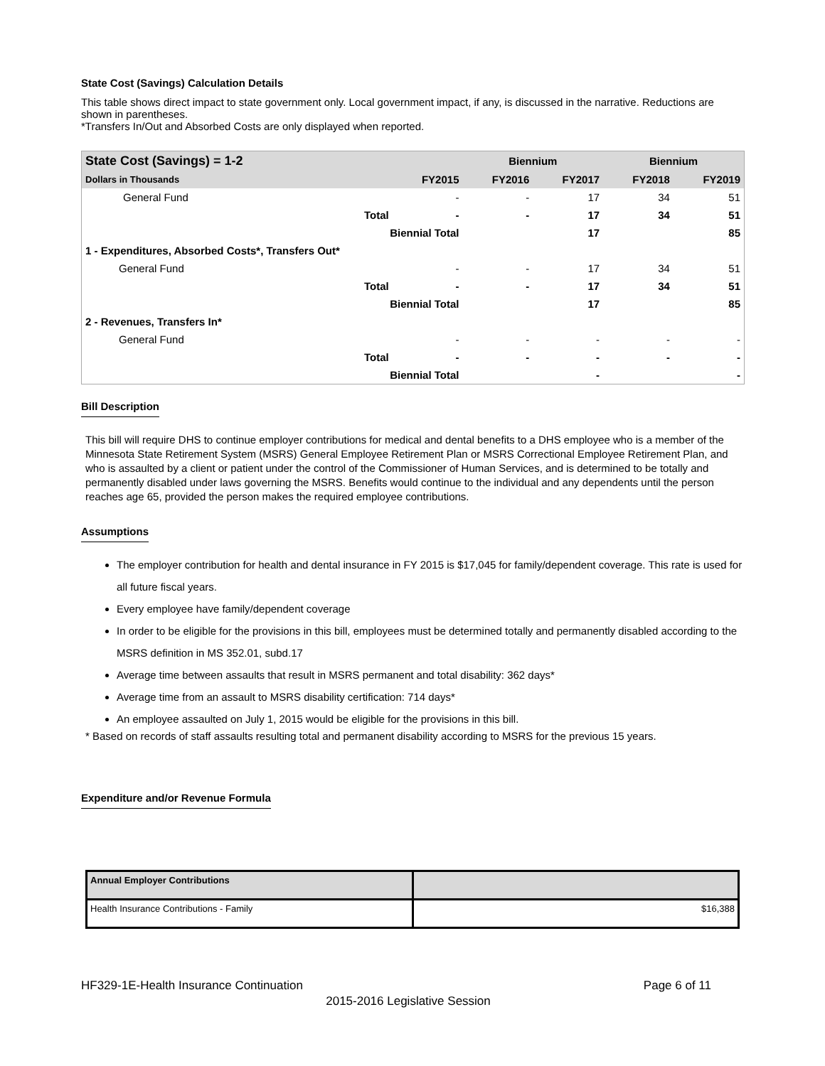State Cost (Savings) Calculation Details
This table shows direct impact to state government only. Local government impact, if any, is discussed in the narrative. Reductions are shown in parentheses.
*Transfers In/Out and Absorbed Costs are only displayed when reported.
| State Cost (Savings) = 1-2 | | | Biennium | | Biennium | |
| --- | --- | --- | --- | --- | --- | --- |
| Dollars in Thousands | | FY2015 | FY2016 | FY2017 | FY2018 | FY2019 |
| General Fund | | - | - | 17 | 34 | 51 |
| | Total | - | - | 17 | 34 | 51 |
| | Biennial Total | | | 17 | | 85 |
| 1 - Expenditures, Absorbed Costs*, Transfers Out* | | | | | | |
| General Fund | | - | - | 17 | 34 | 51 |
| | Total | - | - | 17 | 34 | 51 |
| | Biennial Total | | | 17 | | 85 |
| 2 - Revenues, Transfers In* | | | | | | |
| General Fund | | - | - | - | - | - |
| | Total | - | - | - | - | - |
| | Biennial Total | | | - | | - |
Bill Description
This bill will require DHS to continue employer contributions for medical and dental benefits to a DHS employee who is a member of the Minnesota State Retirement System (MSRS) General Employee Retirement Plan or MSRS Correctional Employee Retirement Plan, and who is assaulted by a client or patient under the control of the Commissioner of Human Services, and is determined to be totally and permanently disabled under laws governing the MSRS. Benefits would continue to the individual and any dependents until the person reaches age 65, provided the person makes the required employee contributions.
Assumptions
The employer contribution for health and dental insurance in FY 2015 is $17,045 for family/dependent coverage. This rate is used for all future fiscal years.
Every employee have family/dependent coverage
In order to be eligible for the provisions in this bill, employees must be determined totally and permanently disabled according to the MSRS definition in MS 352.01, subd.17
Average time between assaults that result in MSRS permanent and total disability: 362 days*
Average time from an assault to MSRS disability certification: 714 days*
An employee assaulted on July 1, 2015 would be eligible for the provisions in this bill.
* Based on records of staff assaults resulting total and permanent disability according to MSRS for the previous 15 years.
Expenditure and/or Revenue Formula
| Annual Employer Contributions | |
| Health Insurance Contributions - Family | $16,388 |
HF329-1E-Health Insurance Continuation Page 6 of 11
2015-2016 Legislative Session